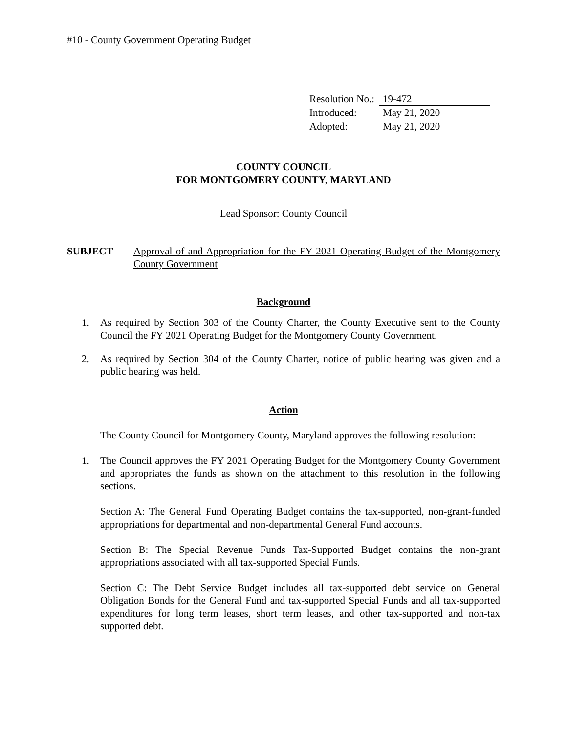#10 - County Government Operating Budget
| Resolution No.: | 19-472 |
| Introduced: | May 21, 2020 |
| Adopted: | May 21, 2020 |
COUNTY COUNCIL
FOR MONTGOMERY COUNTY, MARYLAND
Lead Sponsor: County Council
SUBJECT Approval of and Appropriation for the FY 2021 Operating Budget of the Montgomery County Government
Background
1. As required by Section 303 of the County Charter, the County Executive sent to the County Council the FY 2021 Operating Budget for the Montgomery County Government.
2. As required by Section 304 of the County Charter, notice of public hearing was given and a public hearing was held.
Action
The County Council for Montgomery County, Maryland approves the following resolution:
1. The Council approves the FY 2021 Operating Budget for the Montgomery County Government and appropriates the funds as shown on the attachment to this resolution in the following sections.
Section A: The General Fund Operating Budget contains the tax-supported, non-grant-funded appropriations for departmental and non-departmental General Fund accounts.
Section B: The Special Revenue Funds Tax-Supported Budget contains the non-grant appropriations associated with all tax-supported Special Funds.
Section C: The Debt Service Budget includes all tax-supported debt service on General Obligation Bonds for the General Fund and tax-supported Special Funds and all tax-supported expenditures for long term leases, short term leases, and other tax-supported and non-tax supported debt.